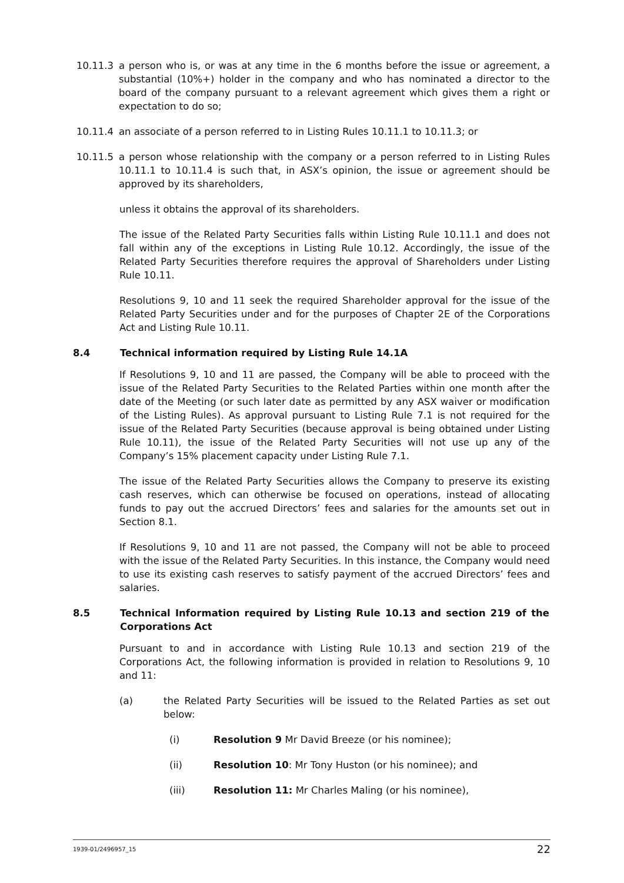10.11.3 a person who is, or was at any time in the 6 months before the issue or agreement, a substantial (10%+) holder in the company and who has nominated a director to the board of the company pursuant to a relevant agreement which gives them a right or expectation to do so;
10.11.4 an associate of a person referred to in Listing Rules 10.11.1 to 10.11.3; or
10.11.5 a person whose relationship with the company or a person referred to in Listing Rules 10.11.1 to 10.11.4 is such that, in ASX’s opinion, the issue or agreement should be approved by its shareholders,
unless it obtains the approval of its shareholders.
The issue of the Related Party Securities falls within Listing Rule 10.11.1 and does not fall within any of the exceptions in Listing Rule 10.12. Accordingly, the issue of the Related Party Securities therefore requires the approval of Shareholders under Listing Rule 10.11.
Resolutions 9, 10 and 11 seek the required Shareholder approval for the issue of the Related Party Securities under and for the purposes of Chapter 2E of the Corporations Act and Listing Rule 10.11.
8.4 Technical information required by Listing Rule 14.1A
If Resolutions 9, 10 and 11 are passed, the Company will be able to proceed with the issue of the Related Party Securities to the Related Parties within one month after the date of the Meeting (or such later date as permitted by any ASX waiver or modification of the Listing Rules). As approval pursuant to Listing Rule 7.1 is not required for the issue of the Related Party Securities (because approval is being obtained under Listing Rule 10.11), the issue of the Related Party Securities will not use up any of the Company’s 15% placement capacity under Listing Rule 7.1.
The issue of the Related Party Securities allows the Company to preserve its existing cash reserves, which can otherwise be focused on operations, instead of allocating funds to pay out the accrued Directors’ fees and salaries for the amounts set out in Section 8.1.
If Resolutions 9, 10 and 11 are not passed, the Company will not be able to proceed with the issue of the Related Party Securities. In this instance, the Company would need to use its existing cash reserves to satisfy payment of the accrued Directors’ fees and salaries.
8.5 Technical Information required by Listing Rule 10.13 and section 219 of the Corporations Act
Pursuant to and in accordance with Listing Rule 10.13 and section 219 of the Corporations Act, the following information is provided in relation to Resolutions 9, 10 and 11:
(a) the Related Party Securities will be issued to the Related Parties as set out below:
(i) Resolution 9 Mr David Breeze (or his nominee);
(ii) Resolution 10: Mr Tony Huston (or his nominee); and
(iii) Resolution 11: Mr Charles Maling (or his nominee),
1939-01/2496957_15 22